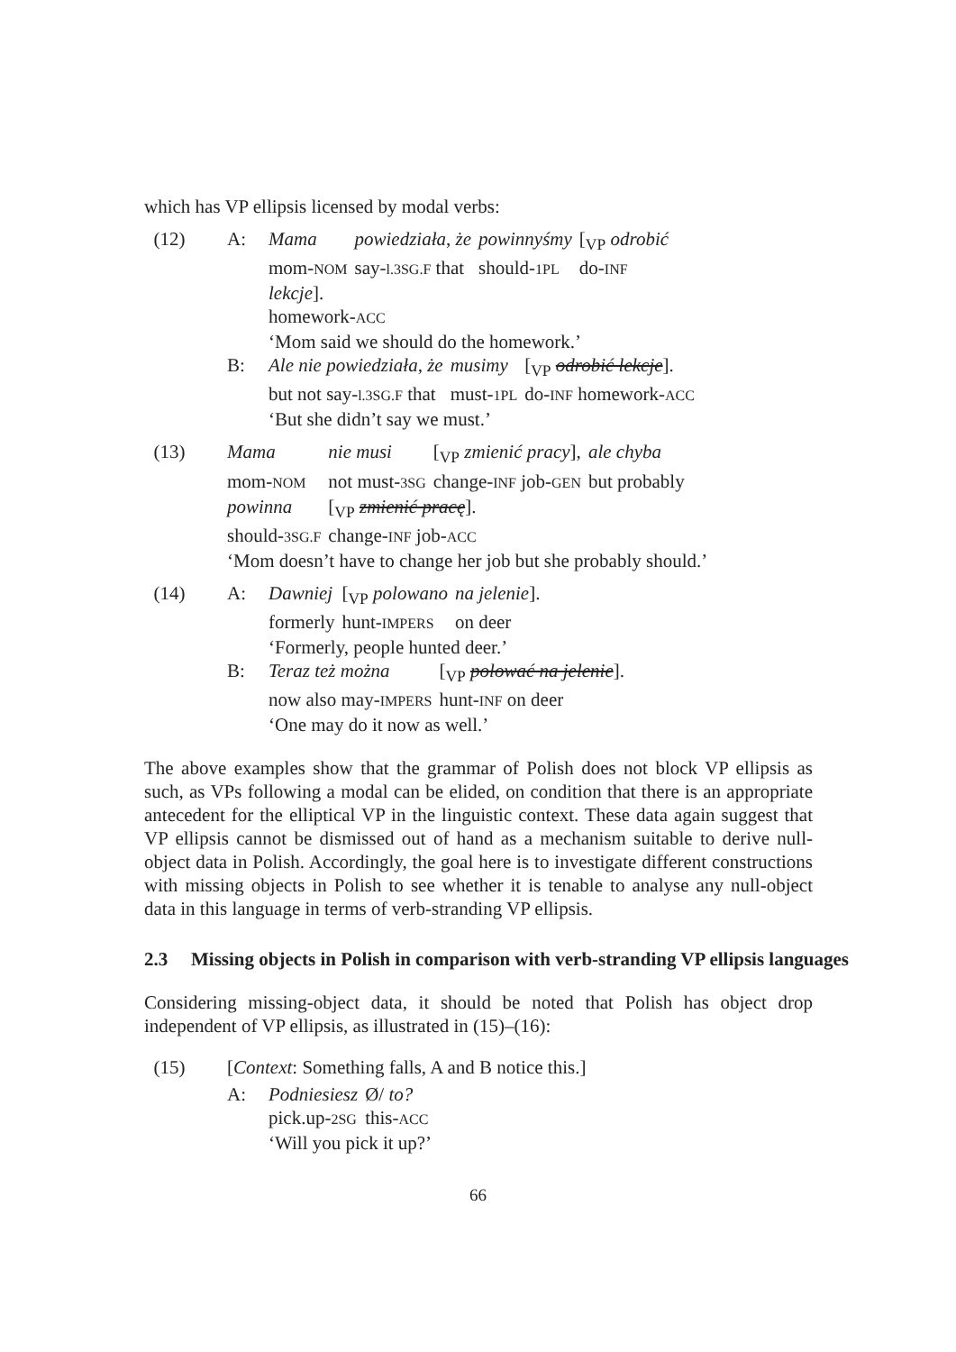which has VP ellipsis licensed by modal verbs:
(12) A:
| Mama | powiedziała , że | powinnyśmy | [<sub>VP</sub> odrobić |
| mom- NOM | say- l.3SG.F that | should- 1PL | do- INF |
lekcje].
homework-ACC
‘Mom said we should do the homework.’
B:
| Ale nie powiedziała , że | musimy | [<sub>VP</sub> odrobić lekcje ]. |
| but not say- l.3SG.F that | must- 1PL | do- INF homework- ACC |
‘But she didn’t say we must.’
(13)
| Mama | nie musi | [<sub>VP</sub> zmienić pracy ], | ale chyba |
| mom- NOM | not must- 3SG | change- INF job- GEN | but probably |
| powinna | [<sub>VP</sub> zmienić pracę ]. | | |
| should- 3SG.F | change- INF job- ACC | | |
‘Mom doesn’t have to change her job but she probably should.’
(14) A:
| Dawniej | [<sub>VP</sub> polowano | na jelenie ]. |
| formerly | hunt- IMPERS | on deer |
‘Formerly, people hunted deer.’
B:
| Teraz też można | [<sub>VP</sub> polować na jelenie ]. |
| now also may- IMPERS | hunt- INF on deer |
‘One may do it now as well.’
The above examples show that the grammar of Polish does not block VP ellipsis as such, as VPs following a modal can be elided, on condition that there is an appropriate antecedent for the elliptical VP in the linguistic context. These data again suggest that VP ellipsis cannot be dismissed out of hand as a mechanism suitable to derive null-object data in Polish. Accordingly, the goal here is to investigate different constructions with missing objects in Polish to see whether it is tenable to analyse any null-object data in this language in terms of verb-stranding VP ellipsis.
2.3 Missing objects in Polish in comparison with verb-stranding VP ellipsis languages
Considering missing-object data, it should be noted that Polish has object drop independent of VP ellipsis, as illustrated in (15)–(16):
(15) [Context: Something falls, A and B notice this.]
A:
| Podniesiesz | Ø/ to? |
| pick.up- 2SG | this- ACC |
‘Will you pick it up?’
66